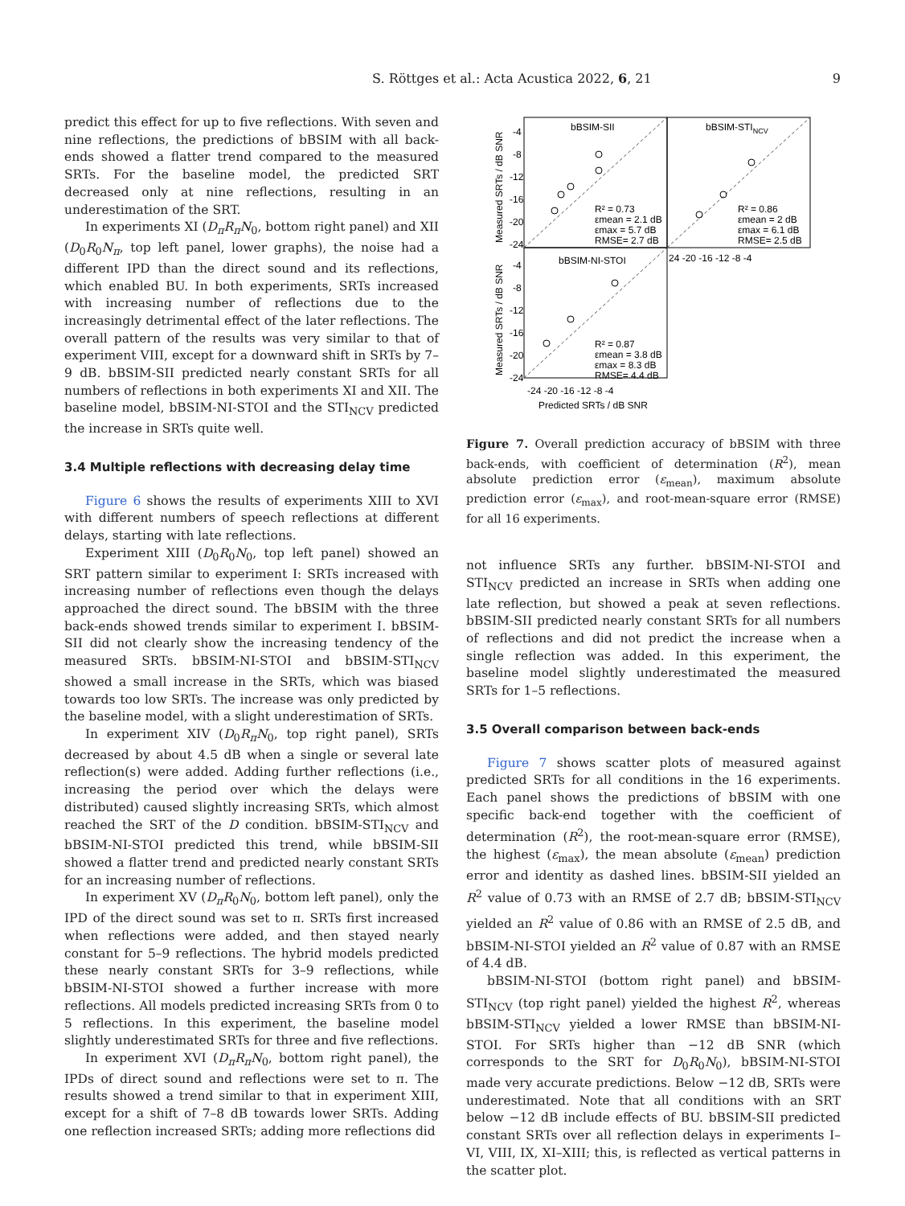S. Röttges et al.: Acta Acustica 2022, 6, 21 9
predict this effect for up to five reflections. With seven and nine reflections, the predictions of bBSIM with all back-ends showed a flatter trend compared to the measured SRTs. For the baseline model, the predicted SRT decreased only at nine reflections, resulting in an underestimation of the SRT.
In experiments XI (D<sub>π</sub>R<sub>π</sub>N<sub>0</sub>, bottom right panel) and XII (D<sub>0</sub>R<sub>0</sub>N<sub>π</sub>, top left panel, lower graphs), the noise had a different IPD than the direct sound and its reflections, which enabled BU. In both experiments, SRTs increased with increasing number of reflections due to the increasingly detrimental effect of the later reflections. The overall pattern of the results was very similar to that of experiment VIII, except for a downward shift in SRTs by 7–9 dB. bBSIM-SII predicted nearly constant SRTs for all numbers of reflections in both experiments XI and XII. The baseline model, bBSIM-NI-STOI and the STI<sub>NCV</sub> predicted the increase in SRTs quite well.
3.4 Multiple reflections with decreasing delay time
Figure 6 shows the results of experiments XIII to XVI with different numbers of speech reflections at different delays, starting with late reflections.
Experiment XIII (D<sub>0</sub>R<sub>0</sub>N<sub>0</sub>, top left panel) showed an SRT pattern similar to experiment I: SRTs increased with increasing number of reflections even though the delays approached the direct sound. The bBSIM with the three back-ends showed trends similar to experiment I. bBSIM-SII did not clearly show the increasing tendency of the measured SRTs. bBSIM-NI-STOI and bBSIM-STI<sub>NCV</sub> showed a small increase in the SRTs, which was biased towards too low SRTs. The increase was only predicted by the baseline model, with a slight underestimation of SRTs.
In experiment XIV (D<sub>0</sub>R<sub>π</sub>N<sub>0</sub>, top right panel), SRTs decreased by about 4.5 dB when a single or several late reflection(s) were added. Adding further reflections (i.e., increasing the period over which the delays were distributed) caused slightly increasing SRTs, which almost reached the SRT of the D condition. bBSIM-STI<sub>NCV</sub> and bBSIM-NI-STOI predicted this trend, while bBSIM-SII showed a flatter trend and predicted nearly constant SRTs for an increasing number of reflections.
In experiment XV (D<sub>π</sub>R<sub>0</sub>N<sub>0</sub>, bottom left panel), only the IPD of the direct sound was set to π. SRTs first increased when reflections were added, and then stayed nearly constant for 5–9 reflections. The hybrid models predicted these nearly constant SRTs for 3–9 reflections, while bBSIM-NI-STOI showed a further increase with more reflections. All models predicted increasing SRTs from 0 to 5 reflections. In this experiment, the baseline model slightly underestimated SRTs for three and five reflections.
In experiment XVI (D<sub>π</sub>R<sub>π</sub>N<sub>0</sub>, bottom right panel), the IPDs of direct sound and reflections were set to π. The results showed a trend similar to that in experiment XIII, except for a shift of 7–8 dB towards lower SRTs. Adding one reflection increased SRTs; adding more reflections did
bBSIM-SII
bBSIM-STINCV
bBSIM-NI-STOI
R² = 0.73
εmean = 2.1 dB
εmax = 5.7 dB
RMSE= 2.7 dB
R² = 0.86
εmean = 2 dB
εmax = 6.1 dB
RMSE= 2.5 dB
R² = 0.87
εmean = 3.8 dB
εmax = 8.3 dB
RMSE= 4.4 dB
Measured SRTs / dB SNR
Measured SRTs / dB SNR
-4
-8
-12
-16
-20
-24
-4
-8
-12
-16
-20
-24
24 -20 -16 -12 -8 -4
-24 -20 -16 -12 -8 -4
Predicted SRTs / dB SNR
Figure 7. Overall prediction accuracy of bBSIM with three back-ends, with coefficient of determination (R<sup>2</sup>), mean absolute prediction error (ε<sub>mean</sub>), maximum absolute prediction error (ε<sub>max</sub>), and root-mean-square error (RMSE) for all 16 experiments.
not influence SRTs any further. bBSIM-NI-STOI and STI<sub>NCV</sub> predicted an increase in SRTs when adding one late reflection, but showed a peak at seven reflections. bBSIM-SII predicted nearly constant SRTs for all numbers of reflections and did not predict the increase when a single reflection was added. In this experiment, the baseline model slightly underestimated the measured SRTs for 1–5 reflections.
3.5 Overall comparison between back-ends
Figure 7 shows scatter plots of measured against predicted SRTs for all conditions in the 16 experiments. Each panel shows the predictions of bBSIM with one specific back-end together with the coefficient of determination (R<sup>2</sup>), the root-mean-square error (RMSE), the highest (ε<sub>max</sub>), the mean absolute (ε<sub>mean</sub>) prediction error and identity as dashed lines. bBSIM-SII yielded an R<sup>2</sup> value of 0.73 with an RMSE of 2.7 dB; bBSIM-STI<sub>NCV</sub> yielded an R<sup>2</sup> value of 0.86 with an RMSE of 2.5 dB, and bBSIM-NI-STOI yielded an R<sup>2</sup> value of 0.87 with an RMSE of 4.4 dB.
bBSIM-NI-STOI (bottom right panel) and bBSIM-STI<sub>NCV</sub> (top right panel) yielded the highest R<sup>2</sup>, whereas bBSIM-STI<sub>NCV</sub> yielded a lower RMSE than bBSIM-NI-STOI. For SRTs higher than −12 dB SNR (which corresponds to the SRT for D<sub>0</sub>R<sub>0</sub>N<sub>0</sub>), bBSIM-NI-STOI made very accurate predictions. Below −12 dB, SRTs were underestimated. Note that all conditions with an SRT below −12 dB include effects of BU. bBSIM-SII predicted constant SRTs over all reflection delays in experiments I–VI, VIII, IX, XI–XIII; this, is reflected as vertical patterns in the scatter plot.